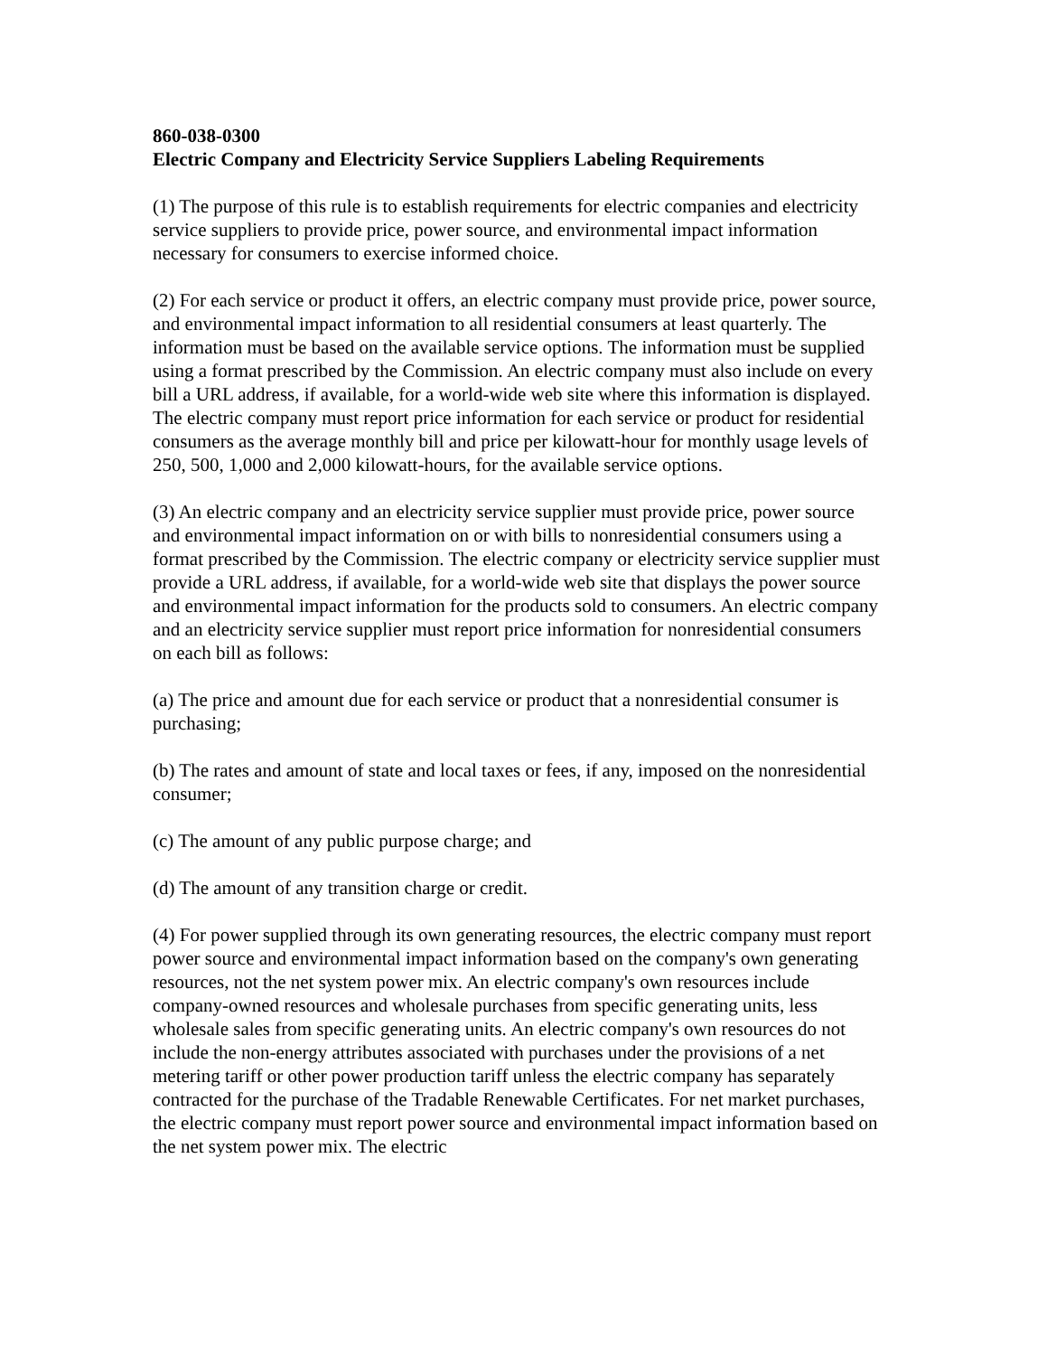860-038-0300
Electric Company and Electricity Service Suppliers Labeling Requirements
(1) The purpose of this rule is to establish requirements for electric companies and electricity service suppliers to provide price, power source, and environmental impact information necessary for consumers to exercise informed choice.
(2) For each service or product it offers, an electric company must provide price, power source, and environmental impact information to all residential consumers at least quarterly. The information must be based on the available service options. The information must be supplied using a format prescribed by the Commission. An electric company must also include on every bill a URL address, if available, for a world-wide web site where this information is displayed. The electric company must report price information for each service or product for residential consumers as the average monthly bill and price per kilowatt-hour for monthly usage levels of 250, 500, 1,000 and 2,000 kilowatt-hours, for the available service options.
(3) An electric company and an electricity service supplier must provide price, power source and environmental impact information on or with bills to nonresidential consumers using a format prescribed by the Commission. The electric company or electricity service supplier must provide a URL address, if available, for a world-wide web site that displays the power source and environmental impact information for the products sold to consumers. An electric company and an electricity service supplier must report price information for nonresidential consumers on each bill as follows:
(a) The price and amount due for each service or product that a nonresidential consumer is purchasing;
(b) The rates and amount of state and local taxes or fees, if any, imposed on the nonresidential consumer;
(c) The amount of any public purpose charge; and
(d) The amount of any transition charge or credit.
(4) For power supplied through its own generating resources, the electric company must report power source and environmental impact information based on the company's own generating resources, not the net system power mix. An electric company's own resources include company-owned resources and wholesale purchases from specific generating units, less wholesale sales from specific generating units. An electric company's own resources do not include the non-energy attributes associated with purchases under the provisions of a net metering tariff or other power production tariff unless the electric company has separately contracted for the purchase of the Tradable Renewable Certificates. For net market purchases, the electric company must report power source and environmental impact information based on the net system power mix. The electric